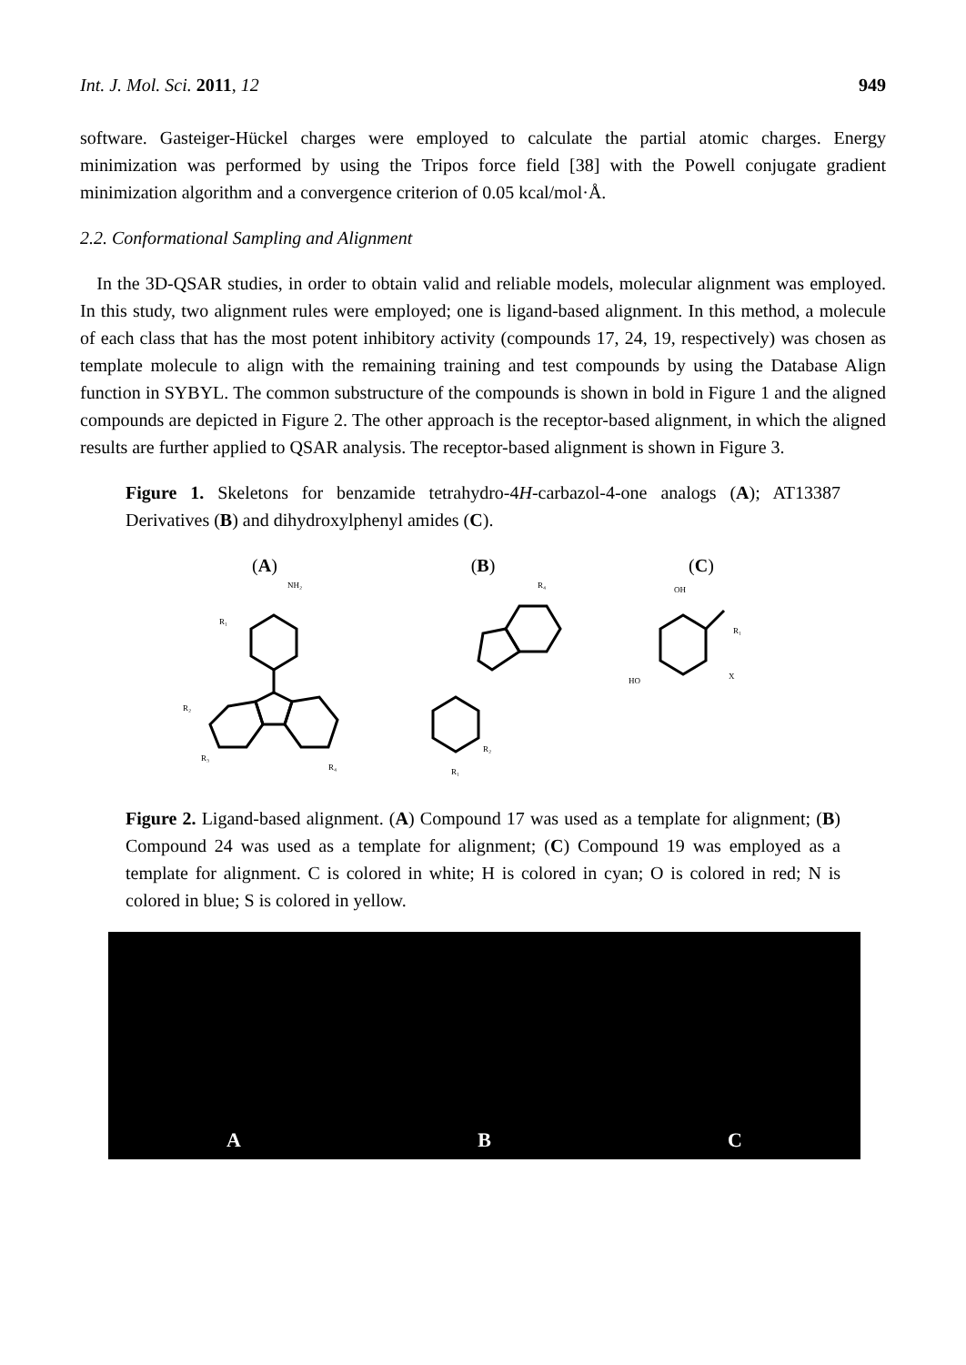Int. J. Mol. Sci. 2011, 12 949
software. Gasteiger-Hückel charges were employed to calculate the partial atomic charges. Energy minimization was performed by using the Tripos force field [38] with the Powell conjugate gradient minimization algorithm and a convergence criterion of 0.05 kcal/mol·Å.
2.2. Conformational Sampling and Alignment
In the 3D-QSAR studies, in order to obtain valid and reliable models, molecular alignment was employed. In this study, two alignment rules were employed; one is ligand-based alignment. In this method, a molecule of each class that has the most potent inhibitory activity (compounds 17, 24, 19, respectively) was chosen as template molecule to align with the remaining training and test compounds by using the Database Align function in SYBYL. The common substructure of the compounds is shown in bold in Figure 1 and the aligned compounds are depicted in Figure 2. The other approach is the receptor-based alignment, in which the aligned results are further applied to QSAR analysis. The receptor-based alignment is shown in Figure 3.
Figure 1. Skeletons for benzamide tetrahydro-4H-carbazol-4-one analogs (A); AT13387 Derivatives (B) and dihydroxylphenyl amides (C).
(A)
R₃
R₄
NH₂
R₁
R₂
(B)
R₄
R₂
R₁
(C)
OH
HO
R₁
X
Figure 2. Ligand-based alignment. (A) Compound 17 was used as a template for alignment; (B) Compound 24 was used as a template for alignment; (C) Compound 19 was employed as a template for alignment. C is colored in white; H is colored in cyan; O is colored in red; N is colored in blue; S is colored in yellow.
A B C